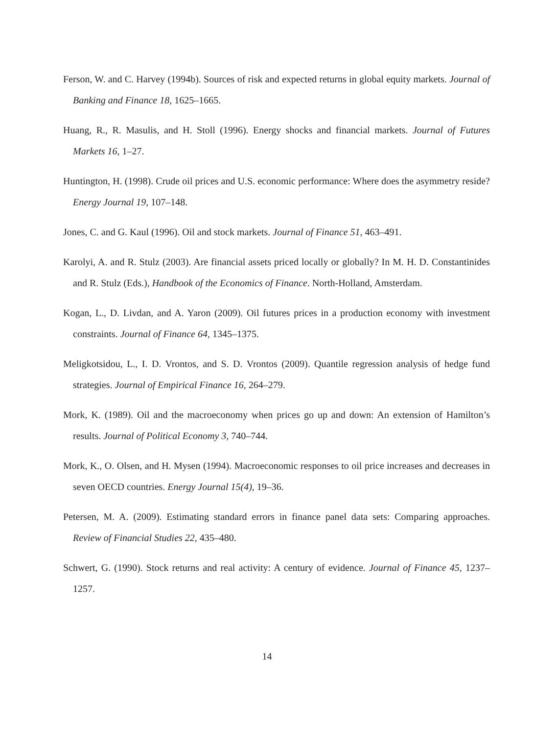Ferson, W. and C. Harvey (1994b). Sources of risk and expected returns in global equity markets. Journal of Banking and Finance 18, 1625–1665.
Huang, R., R. Masulis, and H. Stoll (1996). Energy shocks and financial markets. Journal of Futures Markets 16, 1–27.
Huntington, H. (1998). Crude oil prices and U.S. economic performance: Where does the asymmetry reside? Energy Journal 19, 107–148.
Jones, C. and G. Kaul (1996). Oil and stock markets. Journal of Finance 51, 463–491.
Karolyi, A. and R. Stulz (2003). Are financial assets priced locally or globally? In M. H. D. Constantinides and R. Stulz (Eds.), Handbook of the Economics of Finance. North-Holland, Amsterdam.
Kogan, L., D. Livdan, and A. Yaron (2009). Oil futures prices in a production economy with investment constraints. Journal of Finance 64, 1345–1375.
Meligkotsidou, L., I. D. Vrontos, and S. D. Vrontos (2009). Quantile regression analysis of hedge fund strategies. Journal of Empirical Finance 16, 264–279.
Mork, K. (1989). Oil and the macroeconomy when prices go up and down: An extension of Hamilton’s results. Journal of Political Economy 3, 740–744.
Mork, K., O. Olsen, and H. Mysen (1994). Macroeconomic responses to oil price increases and decreases in seven OECD countries. Energy Journal 15(4), 19–36.
Petersen, M. A. (2009). Estimating standard errors in finance panel data sets: Comparing approaches. Review of Financial Studies 22, 435–480.
Schwert, G. (1990). Stock returns and real activity: A century of evidence. Journal of Finance 45, 1237–1257.
14